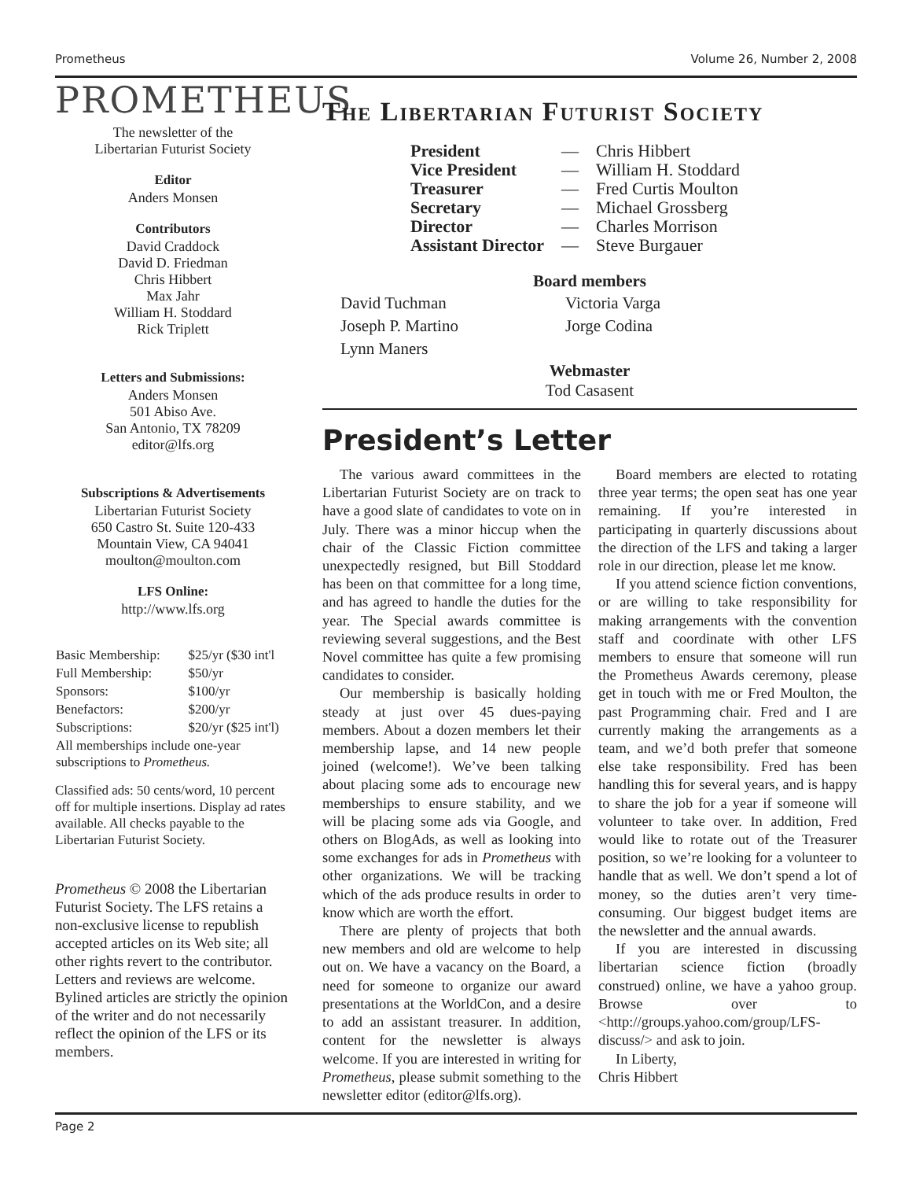Prometheus Volume 26, Number 2, 2008
PROMETHEUS
The newsletter of the
Libertarian Futurist Society
Editor
Anders Monsen
Contributors
David Craddock
David D. Friedman
Chris Hibbert
Max Jahr
William H. Stoddard
Rick Triplett
Letters and Submissions:
Anders Monsen
501 Abiso Ave.
San Antonio, TX 78209
editor@lfs.org
Subscriptions & Advertisements
Libertarian Futurist Society
650 Castro St. Suite 120-433
Mountain View, CA 94041
moulton@moulton.com
LFS Online:
http://www.lfs.org
| Basic Membership: | $25/yr ($30 int'l |
| Full Membership: | $50/yr |
| Sponsors: | $100/yr |
| Benefactors: | $200/yr |
| Subscriptions: | $20/yr ($25 int'l) |
| All memberships include one-year subscriptions to Prometheus. | |
Classified ads: 50 cents/word, 10 percent off for multiple insertions. Display ad rates available. All checks payable to the Libertarian Futurist Society.
Prometheus © 2008 the Libertarian Futurist Society. The LFS retains a non-exclusive license to republish accepted articles on its Web site; all other rights revert to the contributor. Letters and reviews are welcome. Bylined articles are strictly the opinion of the writer and do not necessarily reflect the opinion of the LFS or its members.
The Libertarian Futurist Society
| President | — | Chris Hibbert |
| Vice President | — | William H. Stoddard |
| Treasurer | — | Fred Curtis Moulton |
| Secretary | — | Michael Grossberg |
| Director | — | Charles Morrison |
| Assistant Director | — | Steve Burgauer |
Board members
| David Tuchman | Victoria Varga |
| Joseph P. Martino | Jorge Codina |
| Lynn Maners | |
Webmaster
Tod Casasent
President’s Letter
The various award committees in the Libertarian Futurist Society are on track to have a good slate of candidates to vote on in July. There was a minor hiccup when the chair of the Classic Fiction committee unexpectedly resigned, but Bill Stoddard has been on that committee for a long time, and has agreed to handle the duties for the year. The Special awards committee is reviewing several suggestions, and the Best Novel committee has quite a few promising candidates to consider.
Our membership is basically holding steady at just over 45 dues-paying members. About a dozen members let their membership lapse, and 14 new people joined (welcome!). We’ve been talking about placing some ads to encourage new memberships to ensure stability, and we will be placing some ads via Google, and others on BlogAds, as well as looking into some exchanges for ads in Prometheus with other organizations. We will be tracking which of the ads produce results in order to know which are worth the effort.
There are plenty of projects that both new members and old are welcome to help out on. We have a vacancy on the Board, a need for someone to organize our award presentations at the WorldCon, and a desire to add an assistant treasurer. In addition, content for the newsletter is always welcome. If you are interested in writing for Prometheus, please submit something to the newsletter editor (editor@lfs.org).
Board members are elected to rotating three year terms; the open seat has one year remaining. If you’re interested in participating in quarterly discussions about the direction of the LFS and taking a larger role in our direction, please let me know.
If you attend science fiction conventions, or are willing to take responsibility for making arrangements with the convention staff and coordinate with other LFS members to ensure that someone will run the Prometheus Awards ceremony, please get in touch with me or Fred Moulton, the past Programming chair. Fred and I are currently making the arrangements as a team, and we’d both prefer that someone else take responsibility. Fred has been handling this for several years, and is happy to share the job for a year if someone will volunteer to take over. In addition, Fred would like to rotate out of the Treasurer position, so we’re looking for a volunteer to handle that as well. We don’t spend a lot of money, so the duties aren’t very time-consuming. Our biggest budget items are the newsletter and the annual awards.
If you are interested in discussing libertarian science fiction (broadly construed) online, we have a yahoo group. Browse over to <http://groups.yahoo.com/group/LFS-discuss/> and ask to join.
In Liberty,
Chris Hibbert
Page 2